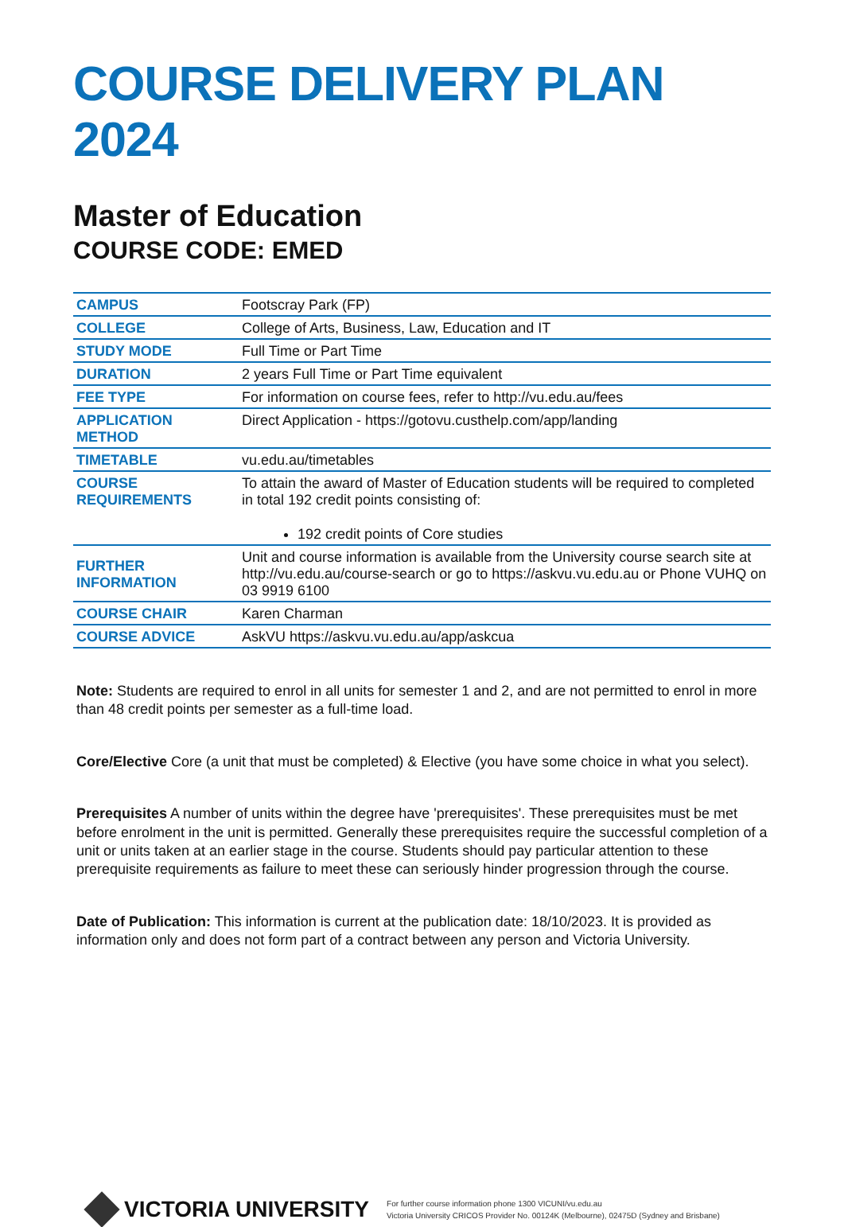COURSE DELIVERY PLAN 2024
Master of Education
COURSE CODE: EMED
| CAMPUS | Footscray Park (FP) |
| COLLEGE | College of Arts, Business, Law, Education and IT |
| STUDY MODE | Full Time or Part Time |
| DURATION | 2 years Full Time or Part Time equivalent |
| FEE TYPE | For information on course fees, refer to http://vu.edu.au/fees |
| APPLICATION METHOD | Direct Application - https://gotovu.custhelp.com/app/landing |
| TIMETABLE | vu.edu.au/timetables |
| COURSE REQUIREMENTS | To attain the award of Master of Education students will be required to completed in total 192 credit points consisting of: 192 credit points of Core studies |
| FURTHER INFORMATION | Unit and course information is available from the University course search site at http://vu.edu.au/course-search or go to https://askvu.vu.edu.au or Phone VUHQ on 03 9919 6100 |
| COURSE CHAIR | Karen Charman |
| COURSE ADVICE | AskVU https://askvu.vu.edu.au/app/askcua |
Note: Students are required to enrol in all units for semester 1 and 2, and are not permitted to enrol in more than 48 credit points per semester as a full-time load.
Core/Elective Core (a unit that must be completed) & Elective (you have some choice in what you select).
Prerequisites A number of units within the degree have 'prerequisites'. These prerequisites must be met before enrolment in the unit is permitted. Generally these prerequisites require the successful completion of a unit or units taken at an earlier stage in the course. Students should pay particular attention to these prerequisite requirements as failure to meet these can seriously hinder progression through the course.
Date of Publication: This information is current at the publication date: 18/10/2023. It is provided as information only and does not form part of a contract between any person and Victoria University.
VICTORIA UNIVERSITY
For further course information phone 1300 VICUNI/vu.edu.au
Victoria University CRICOS Provider No. 00124K (Melbourne), 02475D (Sydney and Brisbane)